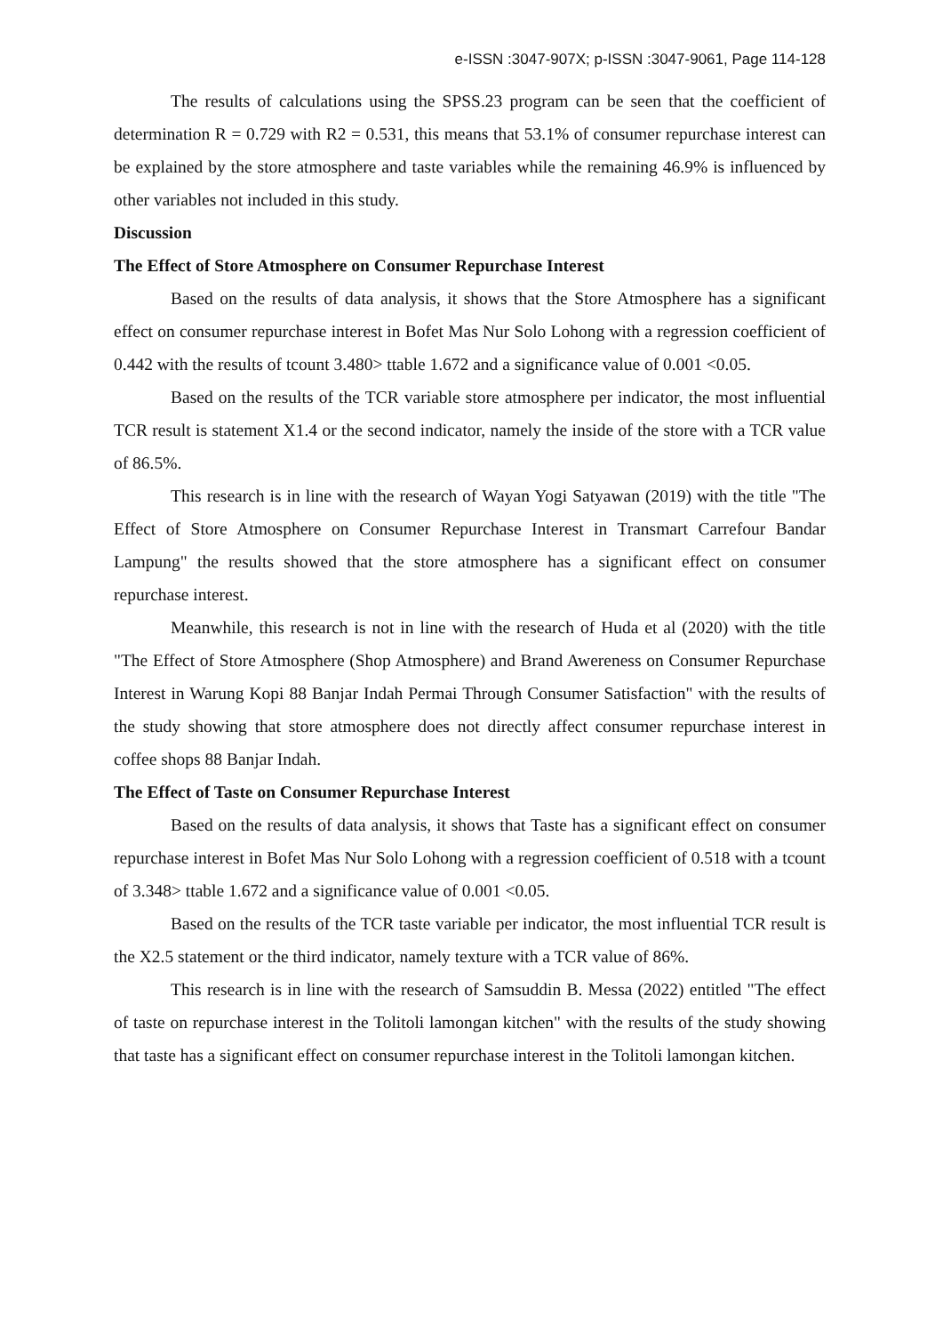e-ISSN :3047-907X; p-ISSN :3047-9061, Page 114-128
The results of calculations using the SPSS.23 program can be seen that the coefficient of determination R = 0.729 with R2 = 0.531, this means that 53.1% of consumer repurchase interest can be explained by the store atmosphere and taste variables while the remaining 46.9% is influenced by other variables not included in this study.
Discussion
The Effect of Store Atmosphere on Consumer Repurchase Interest
Based on the results of data analysis, it shows that the Store Atmosphere has a significant effect on consumer repurchase interest in Bofet Mas Nur Solo Lohong with a regression coefficient of 0.442 with the results of tcount 3.480> ttable 1.672 and a significance value of 0.001 <0.05.
Based on the results of the TCR variable store atmosphere per indicator, the most influential TCR result is statement X1.4 or the second indicator, namely the inside of the store with a TCR value of 86.5%.
This research is in line with the research of Wayan Yogi Satyawan (2019) with the title "The Effect of Store Atmosphere on Consumer Repurchase Interest in Transmart Carrefour Bandar Lampung" the results showed that the store atmosphere has a significant effect on consumer repurchase interest.
Meanwhile, this research is not in line with the research of Huda et al (2020) with the title "The Effect of Store Atmosphere (Shop Atmosphere) and Brand Awereness on Consumer Repurchase Interest in Warung Kopi 88 Banjar Indah Permai Through Consumer Satisfaction" with the results of the study showing that store atmosphere does not directly affect consumer repurchase interest in coffee shops 88 Banjar Indah.
The Effect of Taste on Consumer Repurchase Interest
Based on the results of data analysis, it shows that Taste has a significant effect on consumer repurchase interest in Bofet Mas Nur Solo Lohong with a regression coefficient of 0.518 with a tcount of 3.348> ttable 1.672 and a significance value of 0.001 <0.05.
Based on the results of the TCR taste variable per indicator, the most influential TCR result is the X2.5 statement or the third indicator, namely texture with a TCR value of 86%.
This research is in line with the research of Samsuddin B. Messa (2022) entitled "The effect of taste on repurchase interest in the Tolitoli lamongan kitchen" with the results of the study showing that taste has a significant effect on consumer repurchase interest in the Tolitoli lamongan kitchen.